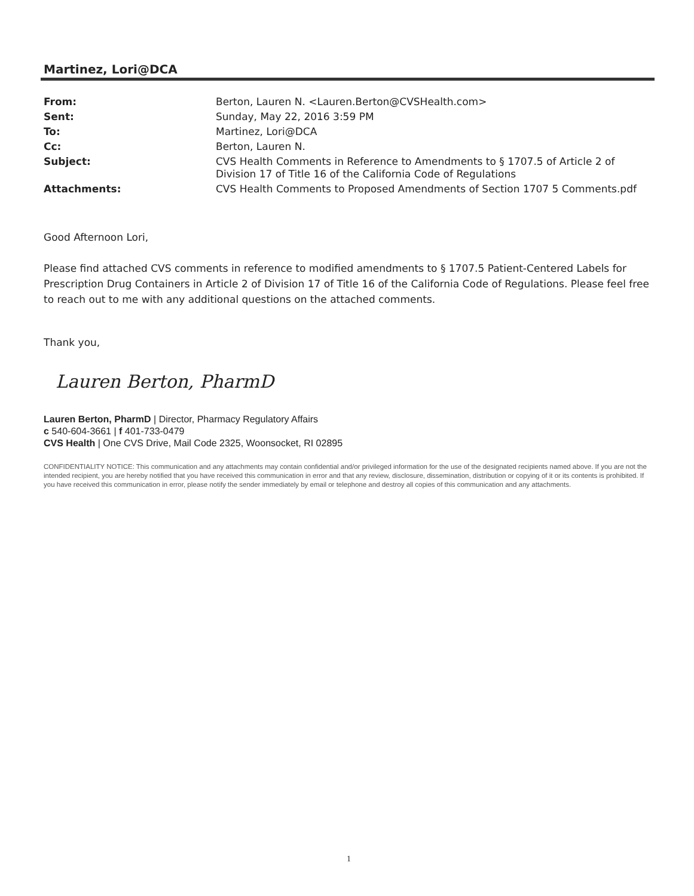Martinez, Lori@DCA
| From: | Berton, Lauren N. <Lauren.Berton@CVSHealth.com> |
| Sent: | Sunday, May 22, 2016 3:59 PM |
| To: | Martinez, Lori@DCA |
| Cc: | Berton, Lauren N. |
| Subject: | CVS Health Comments in Reference to Amendments to § 1707.5 of Article 2 of Division 17 of Title 16 of the California Code of Regulations |
| Attachments: | CVS Health Comments to Proposed Amendments of Section 1707 5 Comments.pdf |
Good Afternoon Lori,
Please find attached CVS comments in reference to modified amendments to § 1707.5 Patient-Centered Labels for Prescription Drug Containers in Article 2 of Division 17 of Title 16 of the California Code of Regulations. Please feel free to reach out to me with any additional questions on the attached comments.
Thank you,
Lauren Berton, PharmD
Lauren Berton, PharmD | Director, Pharmacy Regulatory Affairs
c 540-604-3661 | f 401-733-0479
CVS Health | One CVS Drive, Mail Code 2325, Woonsocket, RI 02895
CONFIDENTIALITY NOTICE: This communication and any attachments may contain confidential and/or privileged information for the use of the designated recipients named above. If you are not the intended recipient, you are hereby notified that you have received this communication in error and that any review, disclosure, dissemination, distribution or copying of it or its contents is prohibited. If you have received this communication in error, please notify the sender immediately by email or telephone and destroy all copies of this communication and any attachments.
1